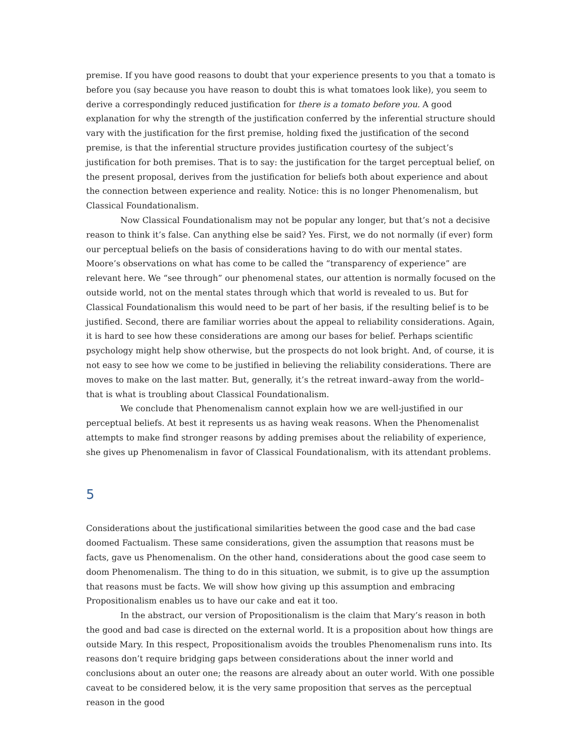premise. If you have good reasons to doubt that your experience presents to you that a tomato is before you (say because you have reason to doubt this is what tomatoes look like), you seem to derive a correspondingly reduced justification for there is a tomato before you. A good explanation for why the strength of the justification conferred by the inferential structure should vary with the justification for the first premise, holding fixed the justification of the second premise, is that the inferential structure provides justification courtesy of the subject’s justification for both premises. That is to say: the justification for the target perceptual belief, on the present proposal, derives from the justification for beliefs both about experience and about the connection between experience and reality. Notice: this is no longer Phenomenalism, but Classical Foundationalism.
Now Classical Foundationalism may not be popular any longer, but that’s not a decisive reason to think it’s false. Can anything else be said? Yes. First, we do not normally (if ever) form our perceptual beliefs on the basis of considerations having to do with our mental states. Moore’s observations on what has come to be called the “transparency of experience” are relevant here. We “see through” our phenomenal states, our attention is normally focused on the outside world, not on the mental states through which that world is revealed to us. But for Classical Foundationalism this would need to be part of her basis, if the resulting belief is to be justified. Second, there are familiar worries about the appeal to reliability considerations. Again, it is hard to see how these considerations are among our bases for belief. Perhaps scientific psychology might help show otherwise, but the prospects do not look bright. And, of course, it is not easy to see how we come to be justified in believing the reliability considerations. There are moves to make on the last matter. But, generally, it’s the retreat inward–away from the world–that is what is troubling about Classical Foundationalism.
We conclude that Phenomenalism cannot explain how we are well-justified in our perceptual beliefs. At best it represents us as having weak reasons. When the Phenomenalist attempts to make find stronger reasons by adding premises about the reliability of experience, she gives up Phenomenalism in favor of Classical Foundationalism, with its attendant problems.
5
Considerations about the justificational similarities between the good case and the bad case doomed Factualism. These same considerations, given the assumption that reasons must be facts, gave us Phenomenalism. On the other hand, considerations about the good case seem to doom Phenomenalism. The thing to do in this situation, we submit, is to give up the assumption that reasons must be facts. We will show how giving up this assumption and embracing Propositionalism enables us to have our cake and eat it too.
In the abstract, our version of Propositionalism is the claim that Mary’s reason in both the good and bad case is directed on the external world. It is a proposition about how things are outside Mary. In this respect, Propositionalism avoids the troubles Phenomenalism runs into. Its reasons don’t require bridging gaps between considerations about the inner world and conclusions about an outer one; the reasons are already about an outer world. With one possible caveat to be considered below, it is the very same proposition that serves as the perceptual reason in the good